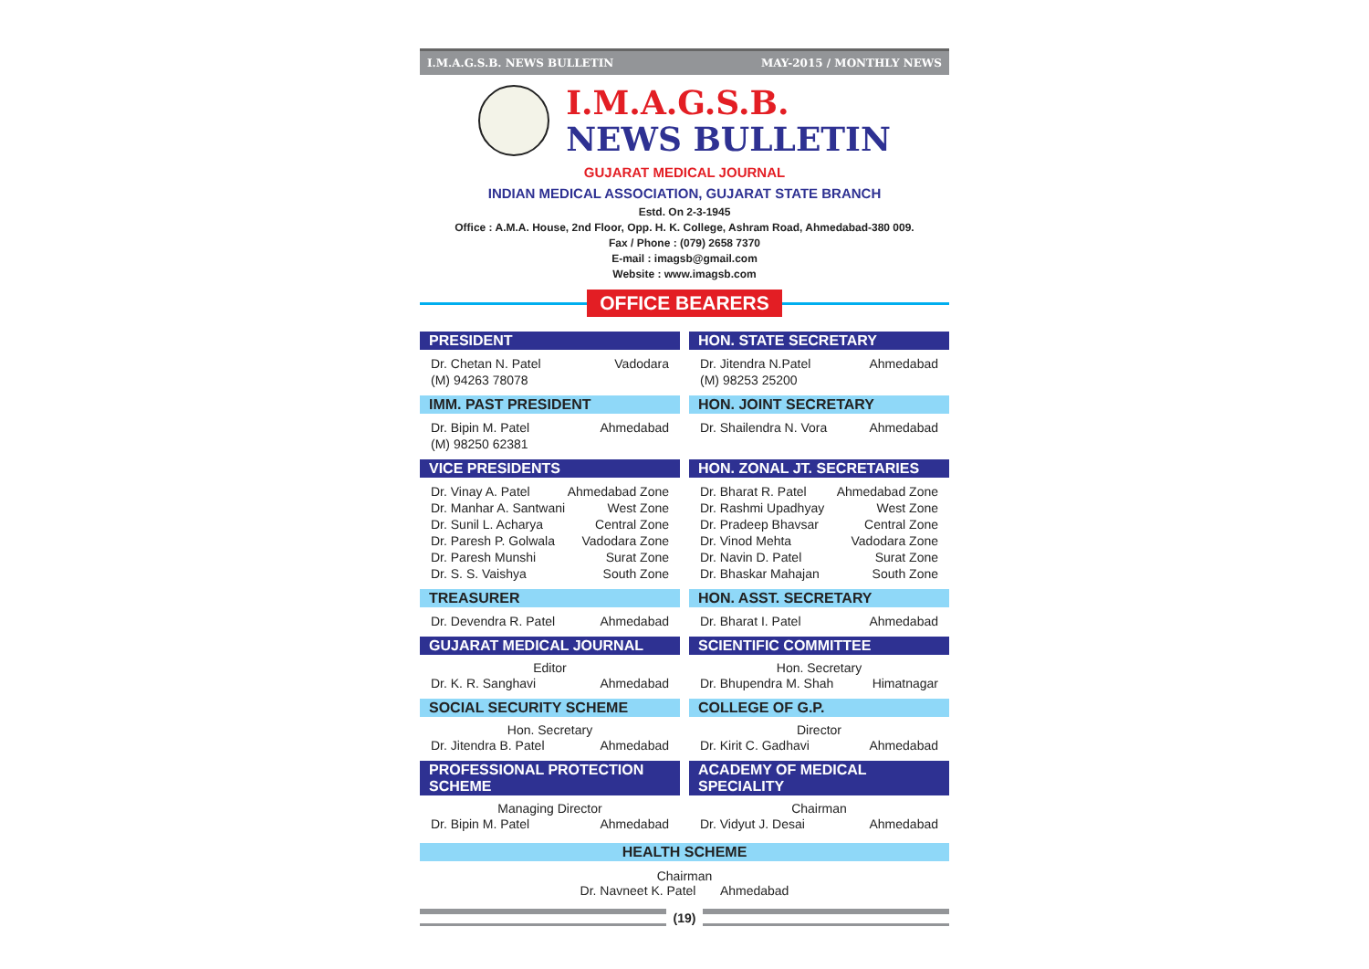I.M.A.G.S.B. NEWS BULLETIN MAY-2015 / MONTHLY NEWS
I.M.A.G.S.B.
NEWS BULLETIN
GUJARAT MEDICAL JOURNAL
INDIAN MEDICAL ASSOCIATION, GUJARAT STATE BRANCH
Estd. On 2-3-1945
Office : A.M.A. House, 2nd Floor, Opp. H. K. College, Ashram Road, Ahmedabad-380 009.
Fax / Phone : (079) 2658 7370
E-mail : imagsb@gmail.com
Website : www.imagsb.com
OFFICE BEARERS
PRESIDENT
Dr. Chetan N. Patel Vadodara
(M) 94263 78078
HON. STATE SECRETARY
Dr. Jitendra N.Patel Ahmedabad
(M) 98253 25200
IMM. PAST PRESIDENT
Dr. Bipin M. Patel Ahmedabad
(M) 98250 62381
HON. JOINT SECRETARY
Dr. Shailendra N. Vora Ahmedabad
VICE PRESIDENTS
Dr. Vinay A. Patel Ahmedabad Zone
Dr. Manhar A. Santwani West Zone
Dr. Sunil L. Acharya Central Zone
Dr. Paresh P. Golwala Vadodara Zone
Dr. Paresh Munshi Surat Zone
Dr. S. S. Vaishya South Zone
HON. ZONAL JT. SECRETARIES
Dr. Bharat R. Patel Ahmedabad Zone
Dr. Rashmi Upadhyay West Zone
Dr. Pradeep Bhavsar Central Zone
Dr. Vinod Mehta Vadodara Zone
Dr. Navin D. Patel Surat Zone
Dr. Bhaskar Mahajan South Zone
TREASURER
Dr. Devendra R. Patel Ahmedabad
HON. ASST. SECRETARY
Dr. Bharat I. Patel Ahmedabad
GUJARAT MEDICAL JOURNAL
Editor
Dr. K. R. Sanghavi Ahmedabad
SCIENTIFIC COMMITTEE
Hon. Secretary
Dr. Bhupendra M. Shah Himatnagar
SOCIAL SECURITY SCHEME
Hon. Secretary
Dr. Jitendra B. Patel Ahmedabad
COLLEGE OF G.P.
Director
Dr. Kirit C. Gadhavi Ahmedabad
PROFESSIONAL PROTECTION SCHEME
Managing Director
Dr. Bipin M. Patel Ahmedabad
ACADEMY OF MEDICAL SPECIALITY
Chairman
Dr. Vidyut J. Desai Ahmedabad
HEALTH SCHEME
Chairman
Dr. Navneet K. Patel Ahmedabad
(19)